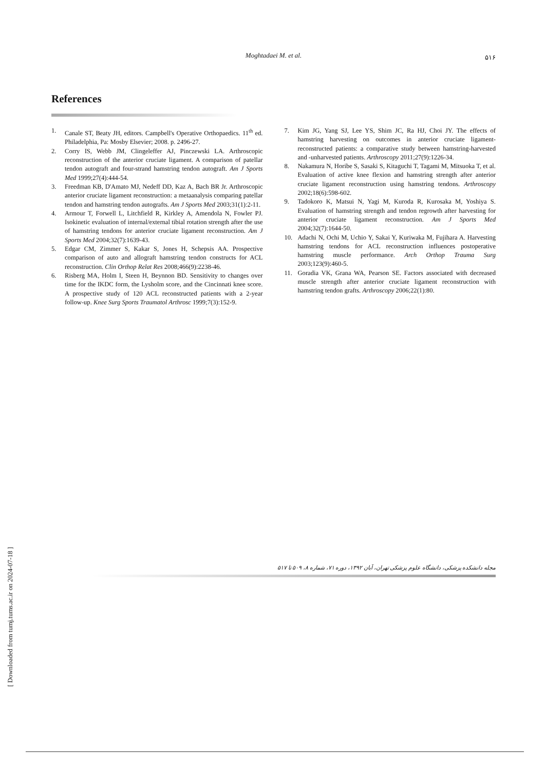Moghtadaei M. et al.
۵۱۶
References
1. Canale ST, Beaty JH, editors. Campbell's Operative Orthopaedics. 11<sup>th</sup> ed. Philadelphia, Pa: Mosby Elsevier; 2008. p. 2496-27.
2. Corry IS, Webb JM, Clingeleffer AJ, Pinczewski LA. Arthroscopic reconstruction of the anterior cruciate ligament. A comparison of patellar tendon autograft and four-strand hamstring tendon autograft. Am J Sports Med 1999;27(4):444-54.
3. Freedman KB, D'Amato MJ, Nedeff DD, Kaz A, Bach BR Jr. Arthroscopic anterior cruciate ligament reconstruction: a metaanalysis comparing patellar tendon and hamstring tendon autografts. Am J Sports Med 2003;31(1):2-11.
4. Armour T, Forwell L, Litchfield R, Kirkley A, Amendola N, Fowler PJ. Isokinetic evaluation of internal/external tibial rotation strength after the use of hamstring tendons for anterior cruciate ligament reconstruction. Am J Sports Med 2004;32(7):1639-43.
5. Edgar CM, Zimmer S, Kakar S, Jones H, Schepsis AA. Prospective comparison of auto and allograft hamstring tendon constructs for ACL reconstruction. Clin Orthop Relat Res 2008;466(9):2238-46.
6. Risberg MA, Holm I, Steen H, Beynnon BD. Sensitivity to changes over time for the IKDC form, the Lysholm score, and the Cincinnati knee score. A prospective study of 120 ACL reconstructed patients with a 2-year follow-up. Knee Surg Sports Traumatol Arthrosc 1999;7(3):152-9.
7. Kim JG, Yang SJ, Lee YS, Shim JC, Ra HJ, Choi JY. The effects of hamstring harvesting on outcomes in anterior cruciate ligament-reconstructed patients: a comparative study between hamstring-harvested and -unharvested patients. Arthroscopy 2011;27(9):1226-34.
8. Nakamura N, Horibe S, Sasaki S, Kitaguchi T, Tagami M, Mitsuoka T, et al. Evaluation of active knee flexion and hamstring strength after anterior cruciate ligament reconstruction using hamstring tendons. Arthroscopy 2002;18(6):598-602.
9. Tadokoro K, Matsui N, Yagi M, Kuroda R, Kurosaka M, Yoshiya S. Evaluation of hamstring strength and tendon regrowth after harvesting for anterior cruciate ligament reconstruction. Am J Sports Med 2004;32(7):1644-50.
10. Adachi N, Ochi M, Uchio Y, Sakai Y, Kuriwaka M, Fujihara A. Harvesting hamstring tendons for ACL reconstruction influences postoperative hamstring muscle performance. Arch Orthop Trauma Surg 2003;123(9):460-5.
11. Goradia VK, Grana WA, Pearson SE. Factors associated with decreased muscle strength after anterior cruciate ligament reconstruction with hamstring tendon grafts. Arthroscopy 2006;22(1):80.
مجله دانشکده پزشکی، دانشگاه علوم پزشکی تهران، آبان ۱۳۹۲، دوره ۷۱، شماره ۸، ۵۰۹ تا ۵۱۷
[ Downloaded from tumj.tums.ac.ir on 2024-07-18 ]